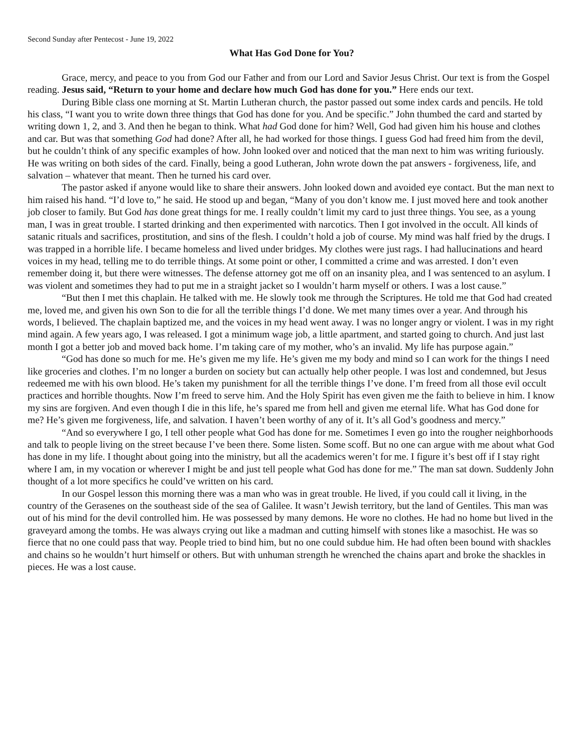Second Sunday after Pentecost - June 19, 2022
What Has God Done for You?
Grace, mercy, and peace to you from God our Father and from our Lord and Savior Jesus Christ. Our text is from the Gospel reading. Jesus said, “Return to your home and declare how much God has done for you.” Here ends our text.
During Bible class one morning at St. Martin Lutheran church, the pastor passed out some index cards and pencils. He told his class, “I want you to write down three things that God has done for you. And be specific.” John thumbed the card and started by writing down 1, 2, and 3. And then he began to think. What had God done for him? Well, God had given him his house and clothes and car. But was that something God had done? After all, he had worked for those things. I guess God had freed him from the devil, but he couldn’t think of any specific examples of how. John looked over and noticed that the man next to him was writing furiously. He was writing on both sides of the card. Finally, being a good Lutheran, John wrote down the pat answers - forgiveness, life, and salvation – whatever that meant. Then he turned his card over.
The pastor asked if anyone would like to share their answers. John looked down and avoided eye contact. But the man next to him raised his hand. “I’d love to,” he said. He stood up and began, “Many of you don’t know me. I just moved here and took another job closer to family. But God has done great things for me. I really couldn’t limit my card to just three things. You see, as a young man, I was in great trouble. I started drinking and then experimented with narcotics. Then I got involved in the occult. All kinds of satanic rituals and sacrifices, prostitution, and sins of the flesh. I couldn’t hold a job of course. My mind was half fried by the drugs. I was trapped in a horrible life. I became homeless and lived under bridges. My clothes were just rags. I had hallucinations and heard voices in my head, telling me to do terrible things. At some point or other, I committed a crime and was arrested. I don’t even remember doing it, but there were witnesses. The defense attorney got me off on an insanity plea, and I was sentenced to an asylum. I was violent and sometimes they had to put me in a straight jacket so I wouldn’t harm myself or others. I was a lost cause.”
“But then I met this chaplain. He talked with me. He slowly took me through the Scriptures. He told me that God had created me, loved me, and given his own Son to die for all the terrible things I’d done. We met many times over a year. And through his words, I believed. The chaplain baptized me, and the voices in my head went away. I was no longer angry or violent. I was in my right mind again. A few years ago, I was released. I got a minimum wage job, a little apartment, and started going to church. And just last month I got a better job and moved back home. I’m taking care of my mother, who’s an invalid. My life has purpose again.”
“God has done so much for me. He’s given me my life. He’s given me my body and mind so I can work for the things I need like groceries and clothes. I’m no longer a burden on society but can actually help other people. I was lost and condemned, but Jesus redeemed me with his own blood. He’s taken my punishment for all the terrible things I’ve done. I’m freed from all those evil occult practices and horrible thoughts. Now I’m freed to serve him. And the Holy Spirit has even given me the faith to believe in him. I know my sins are forgiven. And even though I die in this life, he’s spared me from hell and given me eternal life. What has God done for me? He’s given me forgiveness, life, and salvation. I haven’t been worthy of any of it. It’s all God’s goodness and mercy.”
“And so everywhere I go, I tell other people what God has done for me. Sometimes I even go into the rougher neighborhoods and talk to people living on the street because I’ve been there. Some listen. Some scoff. But no one can argue with me about what God has done in my life. I thought about going into the ministry, but all the academics weren’t for me. I figure it’s best off if I stay right where I am, in my vocation or wherever I might be and just tell people what God has done for me.” The man sat down. Suddenly John thought of a lot more specifics he could’ve written on his card.
In our Gospel lesson this morning there was a man who was in great trouble. He lived, if you could call it living, in the country of the Gerasenes on the southeast side of the sea of Galilee. It wasn’t Jewish territory, but the land of Gentiles. This man was out of his mind for the devil controlled him. He was possessed by many demons. He wore no clothes. He had no home but lived in the graveyard among the tombs. He was always crying out like a madman and cutting himself with stones like a masochist. He was so fierce that no one could pass that way. People tried to bind him, but no one could subdue him. He had often been bound with shackles and chains so he wouldn’t hurt himself or others. But with unhuman strength he wrenched the chains apart and broke the shackles in pieces. He was a lost cause.